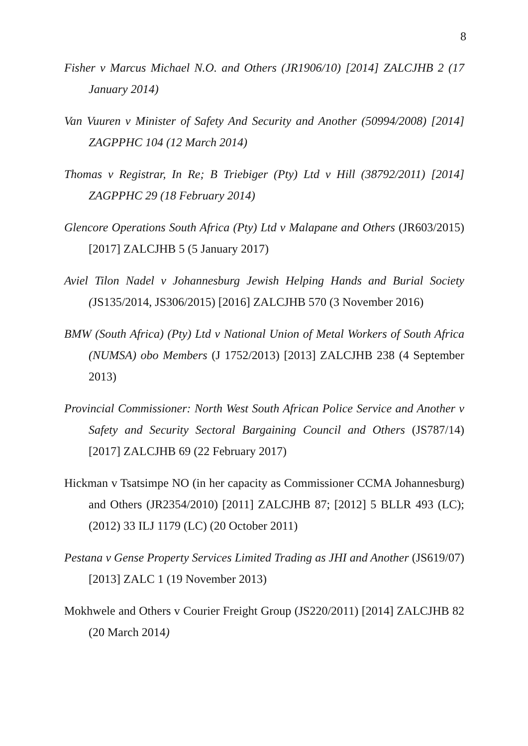8
Fisher v Marcus Michael N.O. and Others (JR1906/10) [2014] ZALCJHB 2 (17 January 2014)
Van Vuuren v Minister of Safety And Security and Another (50994/2008) [2014] ZAGPPHC 104 (12 March 2014)
Thomas v Registrar, In Re; B Triebiger (Pty) Ltd v Hill (38792/2011) [2014] ZAGPPHC 29 (18 February 2014)
Glencore Operations South Africa (Pty) Ltd v Malapane and Others (JR603/2015) [2017] ZALCJHB 5 (5 January 2017)
Aviel Tilon Nadel v Johannesburg Jewish Helping Hands and Burial Society (JS135/2014, JS306/2015) [2016] ZALCJHB 570 (3 November 2016)
BMW (South Africa) (Pty) Ltd v National Union of Metal Workers of South Africa (NUMSA) obo Members (J 1752/2013) [2013] ZALCJHB 238 (4 September 2013)
Provincial Commissioner: North West South African Police Service and Another v Safety and Security Sectoral Bargaining Council and Others (JS787/14) [2017] ZALCJHB 69 (22 February 2017)
Hickman v Tsatsimpe NO (in her capacity as Commissioner CCMA Johannesburg) and Others (JR2354/2010) [2011] ZALCJHB 87; [2012] 5 BLLR 493 (LC); (2012) 33 ILJ 1179 (LC) (20 October 2011)
Pestana v Gense Property Services Limited Trading as JHI and Another (JS619/07) [2013] ZALC 1 (19 November 2013)
Mokhwele and Others v Courier Freight Group (JS220/2011) [2014] ZALCJHB 82 (20 March 2014)